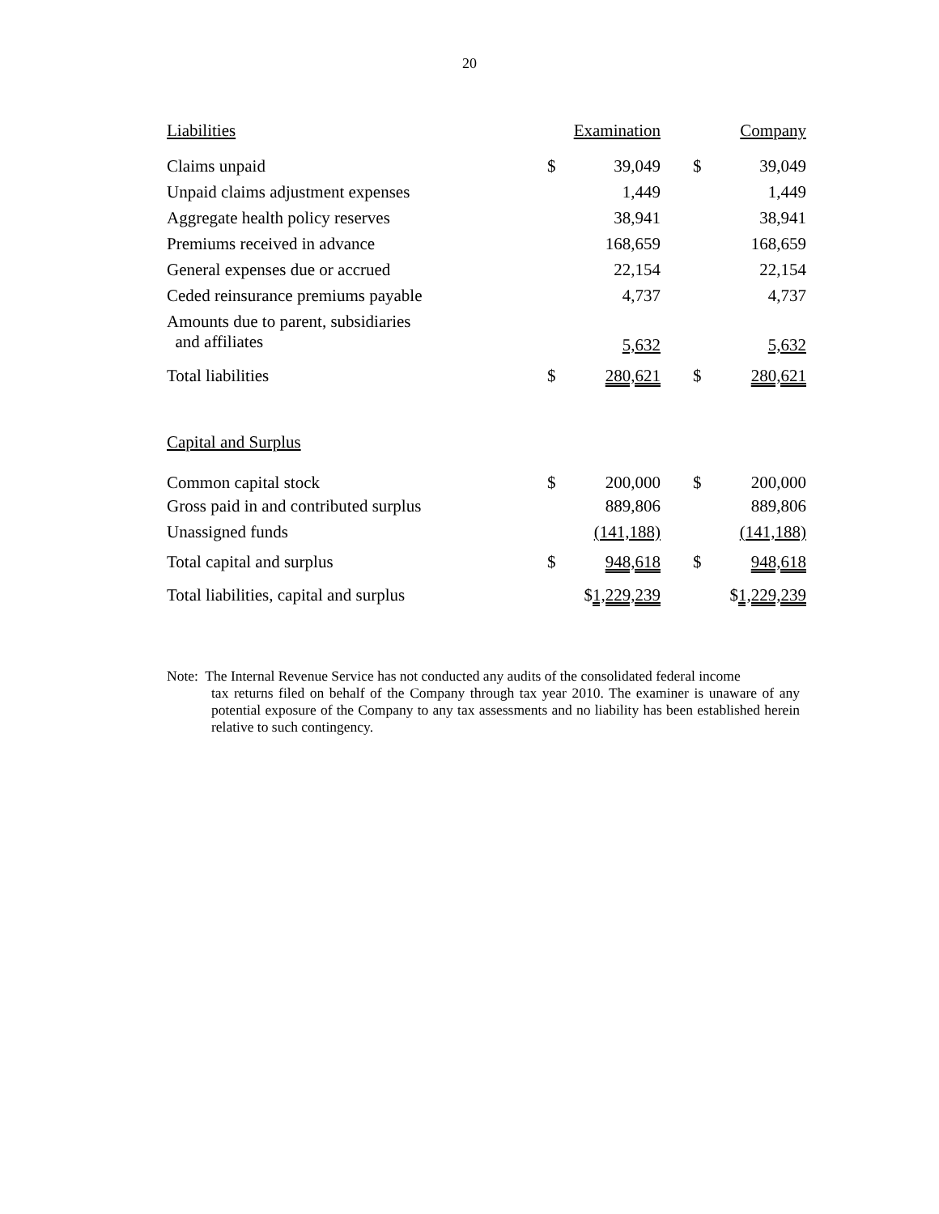20
| Liabilities | Examination | | | Company | |
| --- | --- | --- | --- | --- | --- |
| Claims unpaid | $ | 39,049 | | $ | 39,049 |
| Unpaid claims adjustment expenses | | 1,449 | | | 1,449 |
| Aggregate health policy reserves | | 38,941 | | | 38,941 |
| Premiums received in advance | | 168,659 | | | 168,659 |
| General expenses due or accrued | | 22,154 | | | 22,154 |
| Ceded reinsurance premiums payable | | 4,737 | | | 4,737 |
| Amounts due to parent, subsidiaries and affiliates | | 5,632 | | | 5,632 |
| Total liabilities | $ | 280,621 | | $ | 280,621 |
| Capital and Surplus | | | | | |
| Common capital stock | $ | 200,000 | | $ | 200,000 |
| Gross paid in and contributed surplus | | 889,806 | | | 889,806 |
| Unassigned funds | | (141,188) | | | (141,188) |
| Total capital and surplus | $ | 948,618 | | $ | 948,618 |
| Total liabilities, capital and surplus | $ 1,229,239 | | | $ 1,229,239 | |
Note: The Internal Revenue Service has not conducted any audits of the consolidated federal income
tax returns filed on behalf of the Company through tax year 2010. The examiner is unaware of any potential exposure of the Company to any tax assessments and no liability has been established herein relative to such contingency.